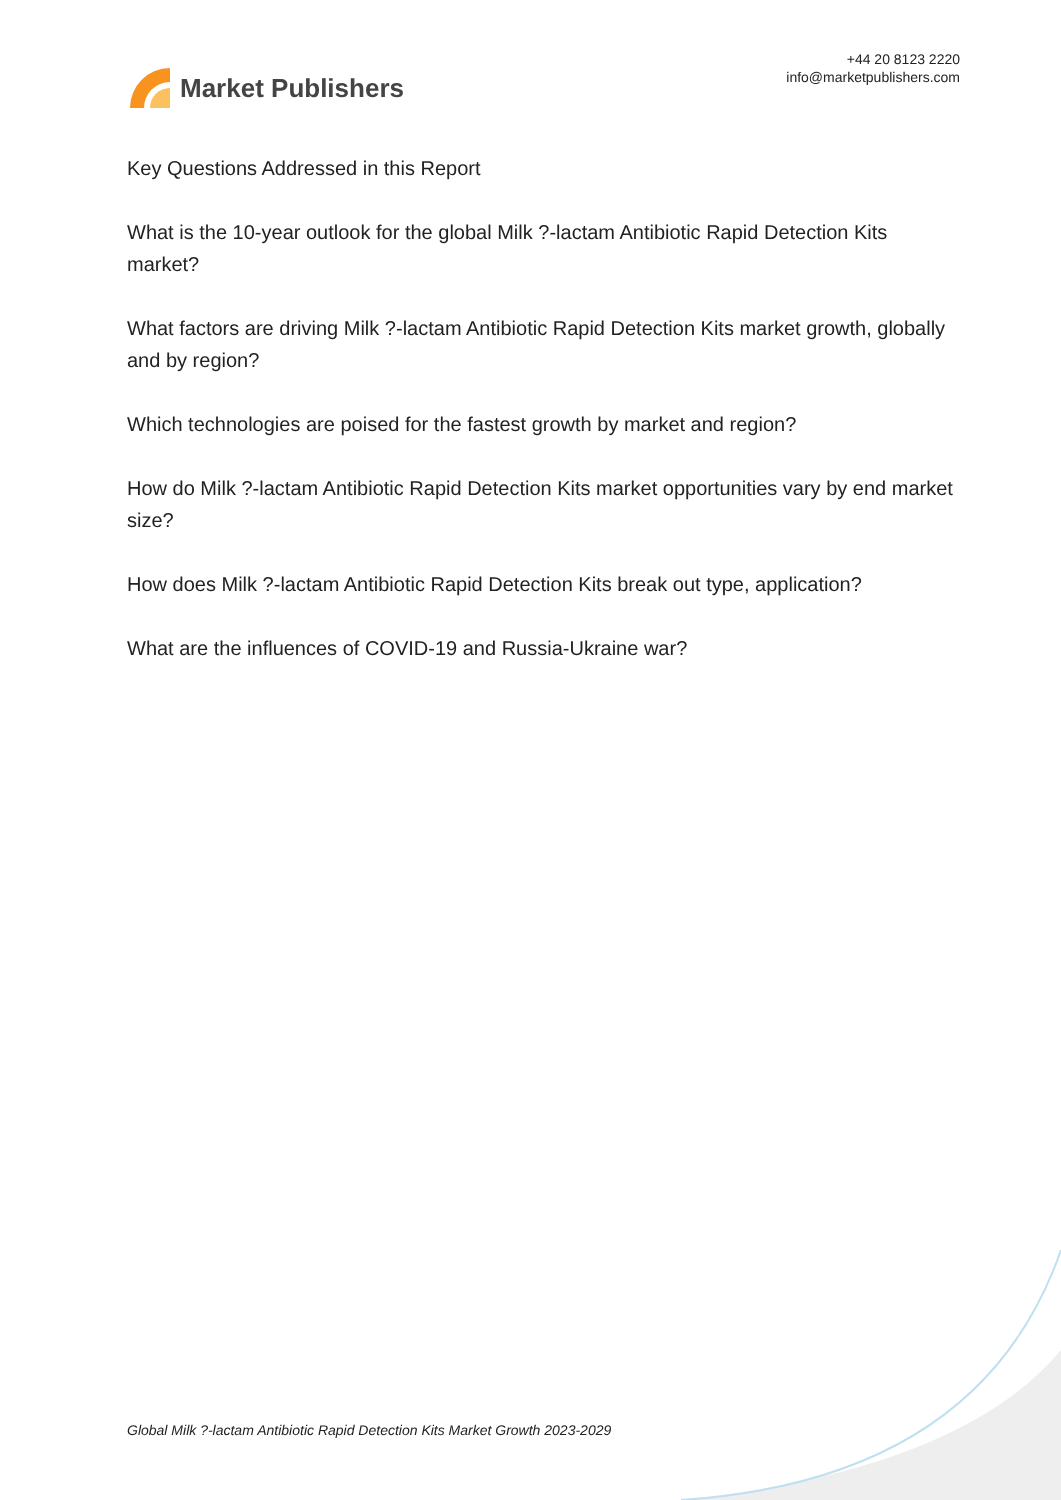Market Publishers
+44 20 8123 2220
info@marketpublishers.com
Key Questions Addressed in this Report
What is the 10-year outlook for the global Milk ?-lactam Antibiotic Rapid Detection Kits market?
What factors are driving Milk ?-lactam Antibiotic Rapid Detection Kits market growth, globally and by region?
Which technologies are poised for the fastest growth by market and region?
How do Milk ?-lactam Antibiotic Rapid Detection Kits market opportunities vary by end market size?
How does Milk ?-lactam Antibiotic Rapid Detection Kits break out type, application?
What are the influences of COVID-19 and Russia-Ukraine war?
Global Milk ?-lactam Antibiotic Rapid Detection Kits Market Growth 2023-2029